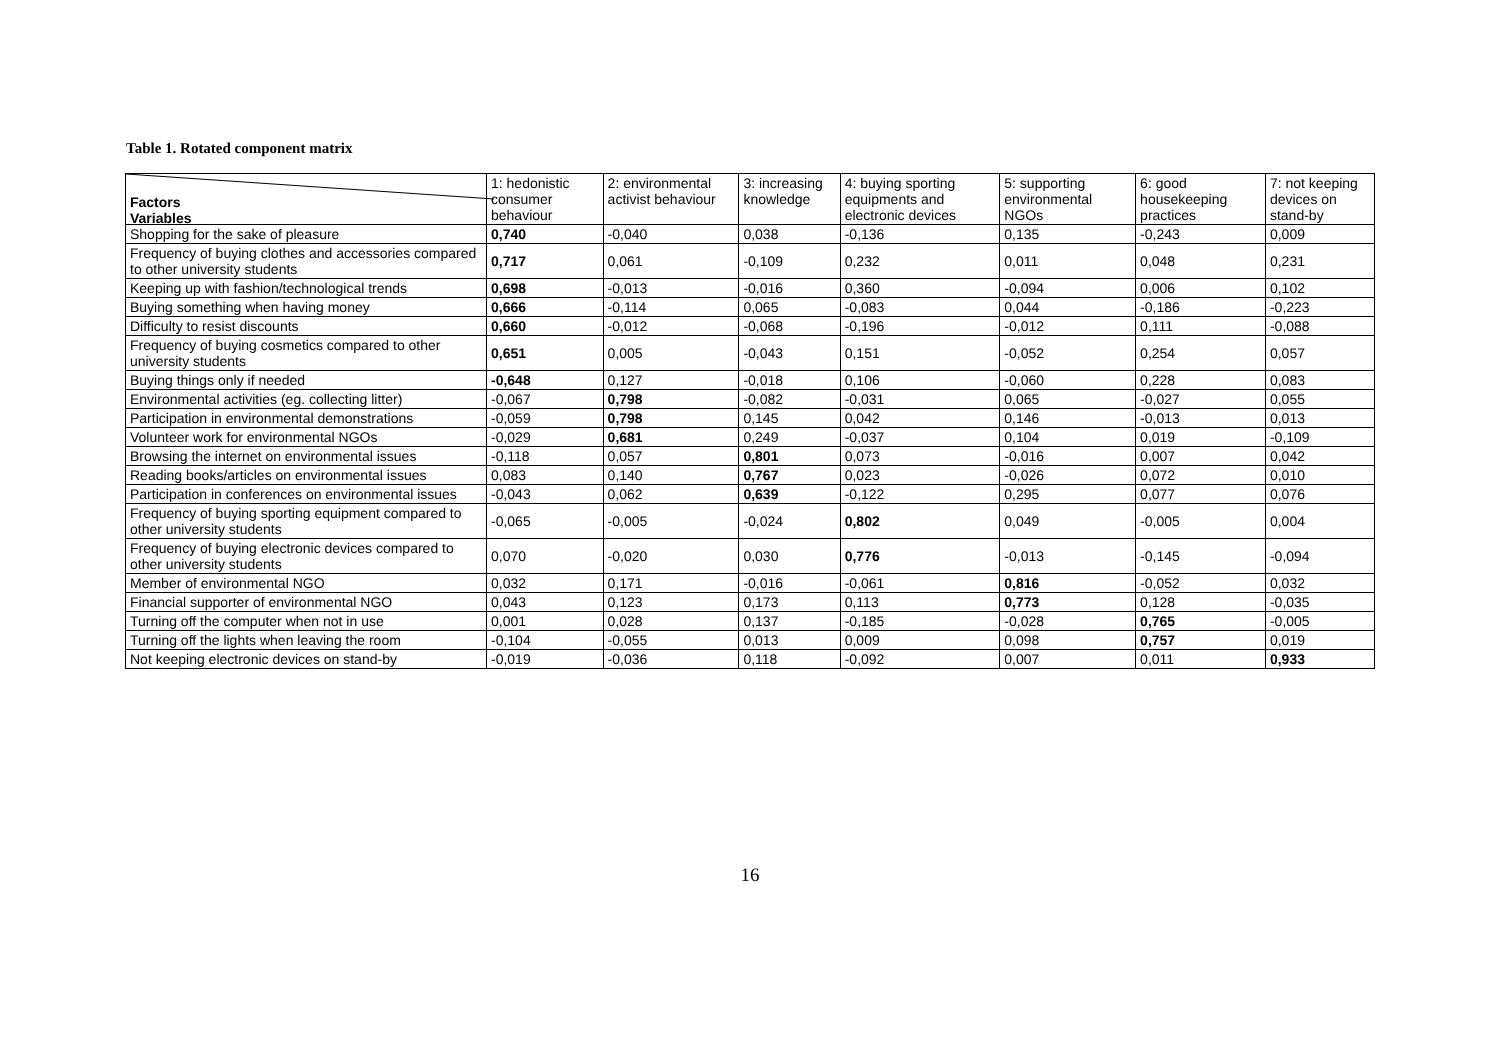Table 1. Rotated component matrix
| Factors Variables | 1: hedonistic consumer behaviour | 2: environmental activist behaviour | 3: increasing knowledge | 4: buying sporting equipments and electronic devices | 5: supporting environmental NGOs | 6: good housekeeping practices | 7: not keeping devices on stand-by |
| --- | --- | --- | --- | --- | --- | --- | --- |
| Shopping for the sake of pleasure | 0,740 | -0,040 | 0,038 | -0,136 | 0,135 | -0,243 | 0,009 |
| Frequency of buying clothes and accessories compared to other university students | 0,717 | 0,061 | -0,109 | 0,232 | 0,011 | 0,048 | 0,231 |
| Keeping up with fashion/technological trends | 0,698 | -0,013 | -0,016 | 0,360 | -0,094 | 0,006 | 0,102 |
| Buying something when having money | 0,666 | -0,114 | 0,065 | -0,083 | 0,044 | -0,186 | -0,223 |
| Difficulty to resist discounts | 0,660 | -0,012 | -0,068 | -0,196 | -0,012 | 0,111 | -0,088 |
| Frequency of buying cosmetics compared to other university students | 0,651 | 0,005 | -0,043 | 0,151 | -0,052 | 0,254 | 0,057 |
| Buying things only if needed | -0,648 | 0,127 | -0,018 | 0,106 | -0,060 | 0,228 | 0,083 |
| Environmental activities (eg. collecting litter) | -0,067 | 0,798 | -0,082 | -0,031 | 0,065 | -0,027 | 0,055 |
| Participation in environmental demonstrations | -0,059 | 0,798 | 0,145 | 0,042 | 0,146 | -0,013 | 0,013 |
| Volunteer work for environmental NGOs | -0,029 | 0,681 | 0,249 | -0,037 | 0,104 | 0,019 | -0,109 |
| Browsing the internet on environmental issues | -0,118 | 0,057 | 0,801 | 0,073 | -0,016 | 0,007 | 0,042 |
| Reading books/articles on environmental issues | 0,083 | 0,140 | 0,767 | 0,023 | -0,026 | 0,072 | 0,010 |
| Participation in conferences on environmental issues | -0,043 | 0,062 | 0,639 | -0,122 | 0,295 | 0,077 | 0,076 |
| Frequency of buying sporting equipment compared to other university students | -0,065 | -0,005 | -0,024 | 0,802 | 0,049 | -0,005 | 0,004 |
| Frequency of buying electronic devices compared to other university students | 0,070 | -0,020 | 0,030 | 0,776 | -0,013 | -0,145 | -0,094 |
| Member of environmental NGO | 0,032 | 0,171 | -0,016 | -0,061 | 0,816 | -0,052 | 0,032 |
| Financial supporter of environmental NGO | 0,043 | 0,123 | 0,173 | 0,113 | 0,773 | 0,128 | -0,035 |
| Turning off the computer when not in use | 0,001 | 0,028 | 0,137 | -0,185 | -0,028 | 0,765 | -0,005 |
| Turning off the lights when leaving the room | -0,104 | -0,055 | 0,013 | 0,009 | 0,098 | 0,757 | 0,019 |
| Not keeping electronic devices on stand-by | -0,019 | -0,036 | 0,118 | -0,092 | 0,007 | 0,011 | 0,933 |
16